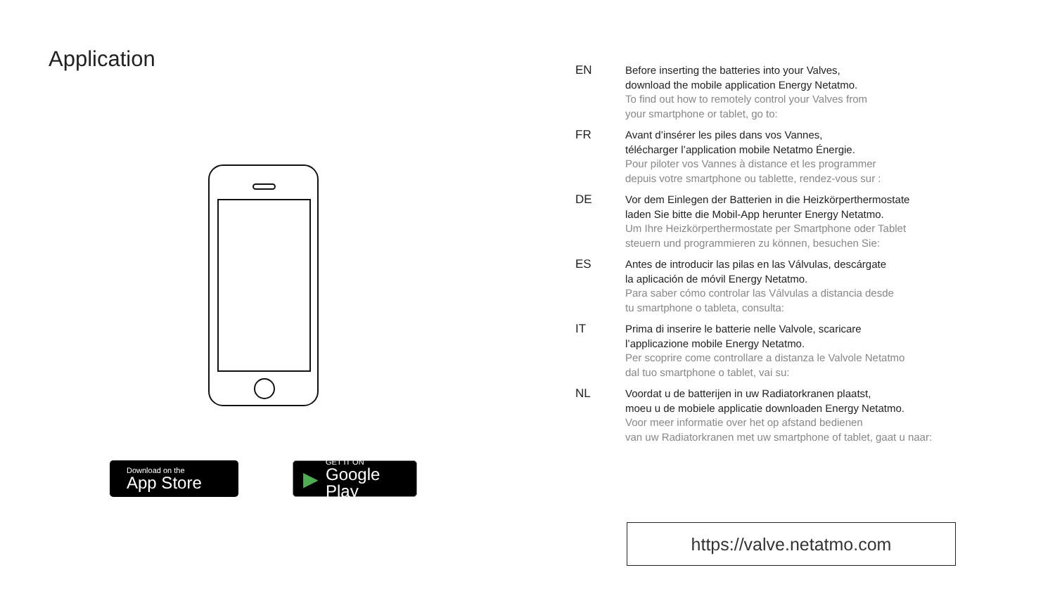Application
Download on the
App Store
▶
GET IT ON
Google Play
EN Before inserting the batteries into your Valves,
download the mobile application Energy Netatmo.
To find out how to remotely control your Valves from
your smartphone or tablet, go to:
FR Avant d’insérer les piles dans vos Vannes,
télécharger l’application mobile Netatmo Énergie.
Pour piloter vos Vannes à distance et les programmer
depuis votre smartphone ou tablette, rendez-vous sur :
DE Vor dem Einlegen der Batterien in die Heizkörperthermostate
laden Sie bitte die Mobil-App herunter Energy Netatmo.
Um Ihre Heizkörperthermostate per Smartphone oder Tablet
steuern und programmieren zu können, besuchen Sie:
ES Antes de introducir las pilas en las Válvulas, descárgate
la aplicación de móvil Energy Netatmo.
Para saber cómo controlar las Válvulas a distancia desde
tu smartphone o tableta, consulta:
IT Prima di inserire le batterie nelle Valvole, scaricare
l’applicazione mobile Energy Netatmo.
Per scoprire come controllare a distanza le Valvole Netatmo
dal tuo smartphone o tablet, vai su:
NL Voordat u de batterijen in uw Radiatorkranen plaatst,
moeu u de mobiele applicatie downloaden Energy Netatmo.
Voor meer informatie over het op afstand bedienen
van uw Radiatorkranen met uw smartphone of tablet, gaat u naar:
https://valve.netatmo.com